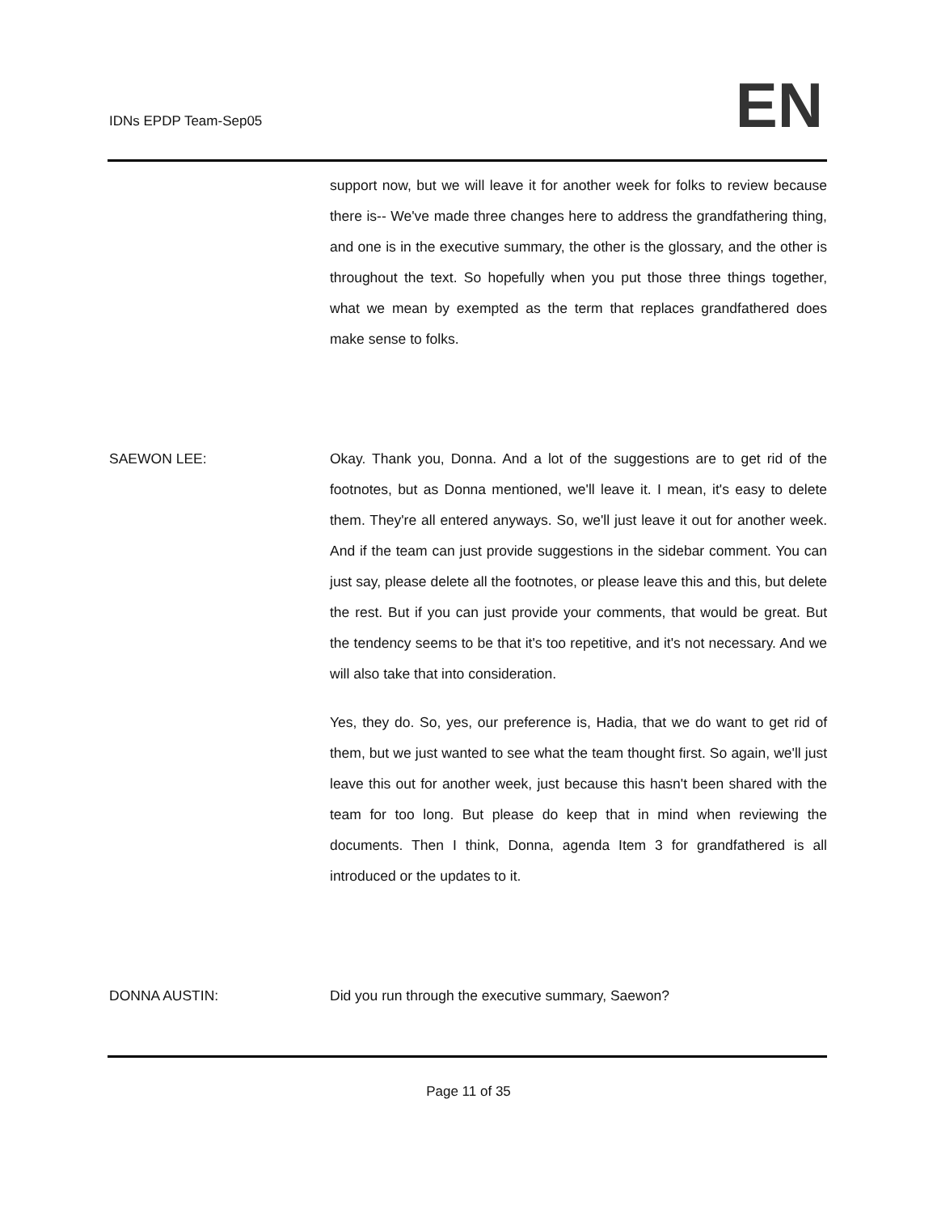IDNs EPDP Team-Sep05 EN
support now, but we will leave it for another week for folks to review because there is-- We've made three changes here to address the grandfathering thing, and one is in the executive summary, the other is the glossary, and the other is throughout the text. So hopefully when you put those three things together, what we mean by exempted as the term that replaces grandfathered does make sense to folks.
SAEWON LEE: Okay. Thank you, Donna. And a lot of the suggestions are to get rid of the footnotes, but as Donna mentioned, we'll leave it. I mean, it's easy to delete them. They're all entered anyways. So, we'll just leave it out for another week. And if the team can just provide suggestions in the sidebar comment. You can just say, please delete all the footnotes, or please leave this and this, but delete the rest. But if you can just provide your comments, that would be great. But the tendency seems to be that it's too repetitive, and it's not necessary. And we will also take that into consideration.
Yes, they do. So, yes, our preference is, Hadia, that we do want to get rid of them, but we just wanted to see what the team thought first. So again, we'll just leave this out for another week, just because this hasn't been shared with the team for too long. But please do keep that in mind when reviewing the documents. Then I think, Donna, agenda Item 3 for grandfathered is all introduced or the updates to it.
DONNA AUSTIN: Did you run through the executive summary, Saewon?
Page 11 of 35